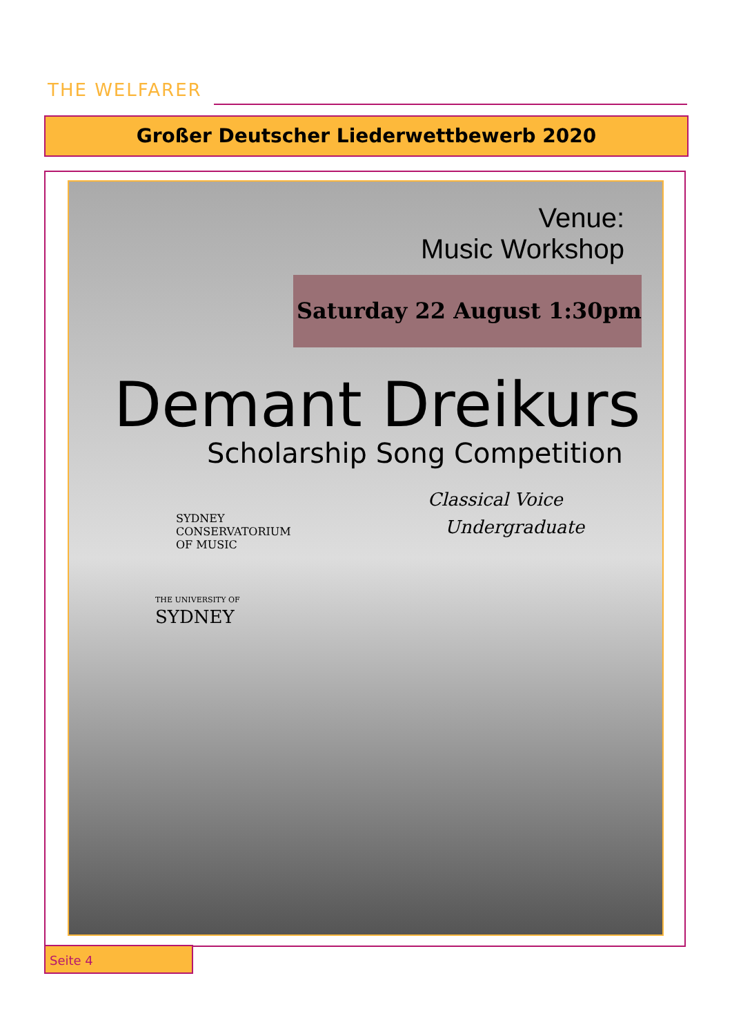THE WELFARER
Großer Deutscher Liederwettbewerb 2020
Venue:
Music Workshop
Saturday 22 August 1:30pm
Demant Dreikurs
Scholarship Song Competition
Classical Voice
Undergraduate
SYDNEY
CONSERVATORIUM
OF MUSIC
THE UNIVERSITY OF
SYDNEY
Seite 4